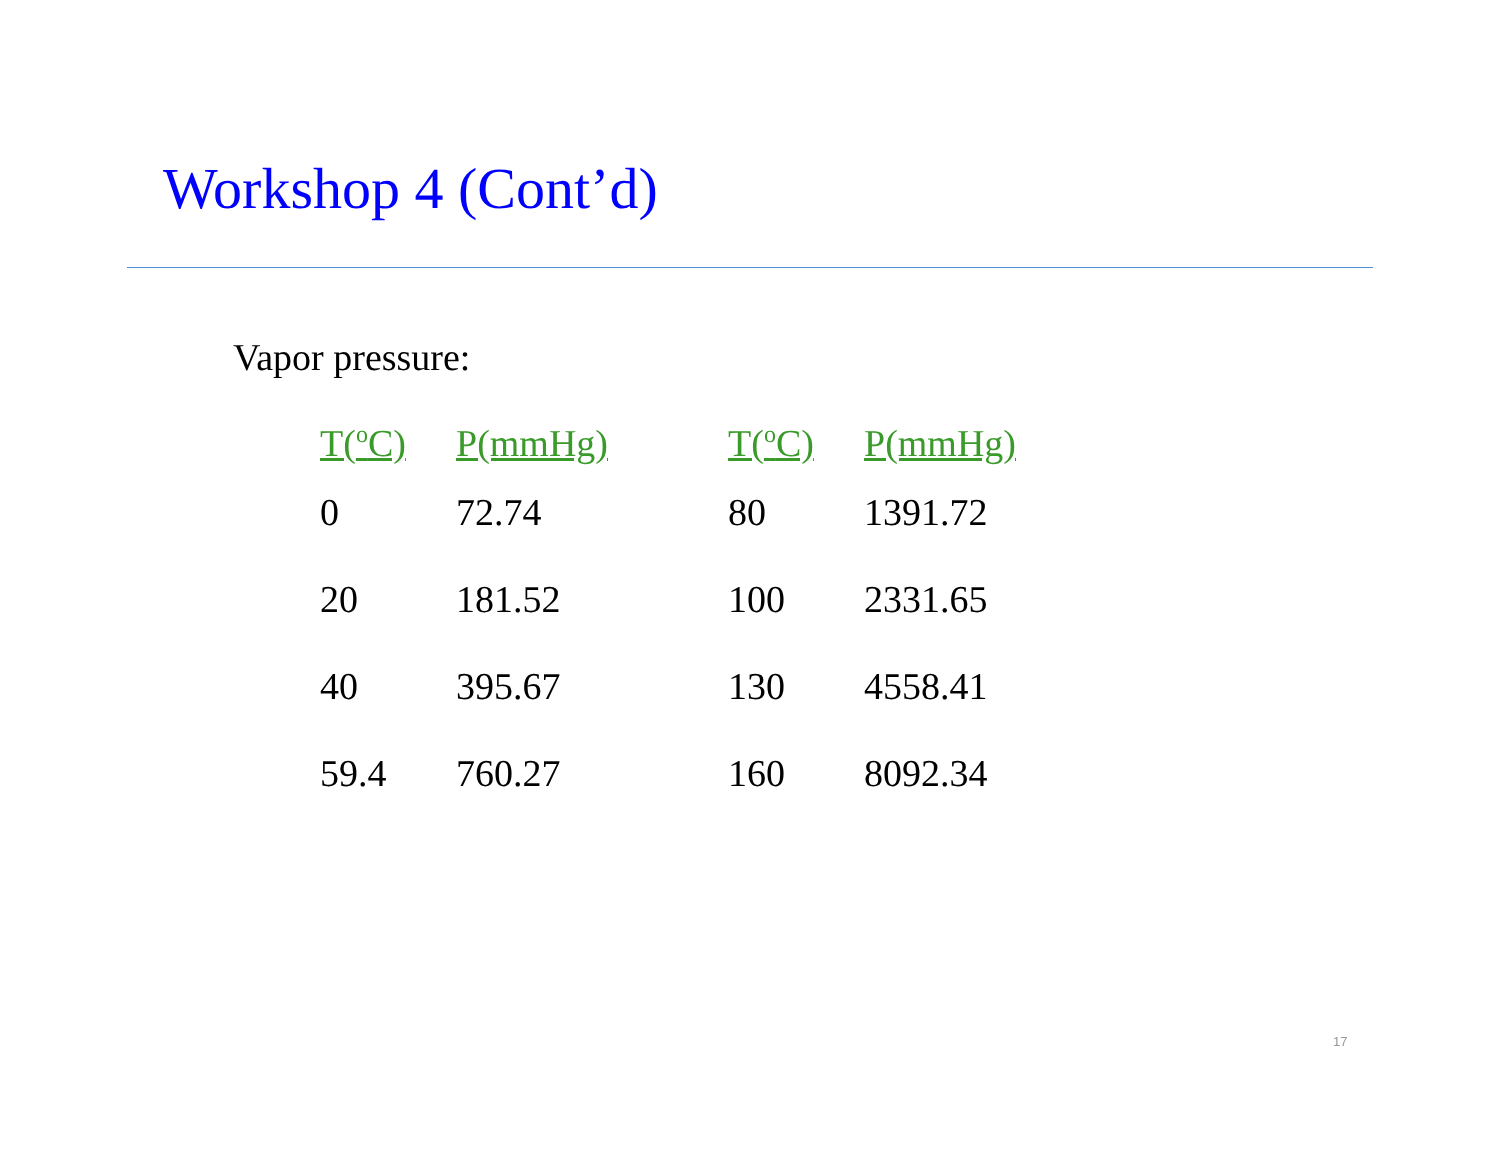Workshop 4 (Cont’d)
Vapor pressure:
| T(<sup>o</sup>C) | P(mmHg) | T(<sup>o</sup>C) | P(mmHg) |
| --- | --- | --- | --- |
| 0 | 72.74 | 80 | 1391.72 |
| 20 | 181.52 | 100 | 2331.65 |
| 40 | 395.67 | 130 | 4558.41 |
| 59.4 | 760.27 | 160 | 8092.34 |
17